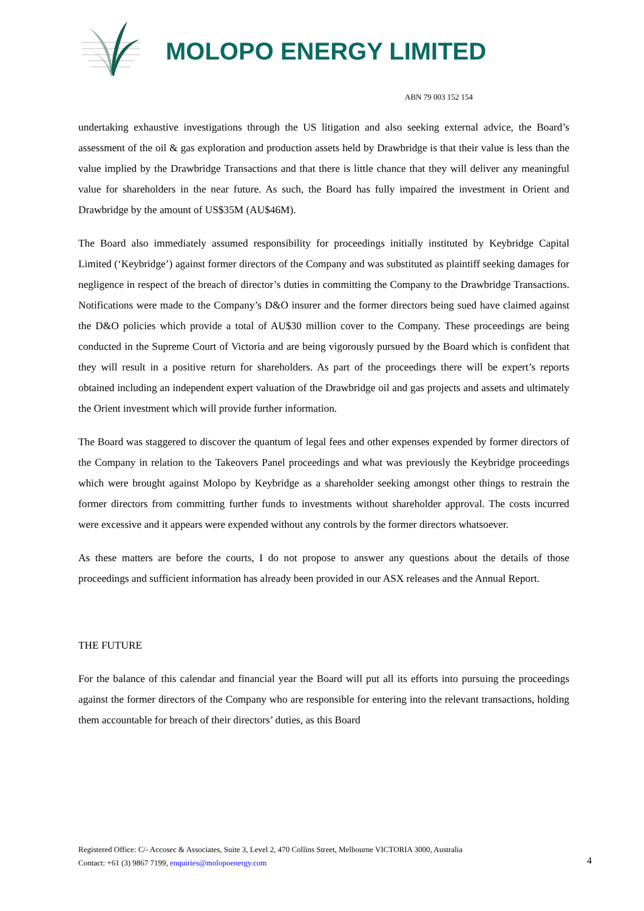MOLOPO ENERGY LIMITED
ABN 79 003 152 154
undertaking exhaustive investigations through the US litigation and also seeking external advice, the Board’s assessment of the oil & gas exploration and production assets held by Drawbridge is that their value is less than the value implied by the Drawbridge Transactions and that there is little chance that they will deliver any meaningful value for shareholders in the near future. As such, the Board has fully impaired the investment in Orient and Drawbridge by the amount of US$35M (AU$46M).
The Board also immediately assumed responsibility for proceedings initially instituted by Keybridge Capital Limited (‘Keybridge’) against former directors of the Company and was substituted as plaintiff seeking damages for negligence in respect of the breach of director’s duties in committing the Company to the Drawbridge Transactions. Notifications were made to the Company’s D&O insurer and the former directors being sued have claimed against the D&O policies which provide a total of AU$30 million cover to the Company. These proceedings are being conducted in the Supreme Court of Victoria and are being vigorously pursued by the Board which is confident that they will result in a positive return for shareholders. As part of the proceedings there will be expert’s reports obtained including an independent expert valuation of the Drawbridge oil and gas projects and assets and ultimately the Orient investment which will provide further information.
The Board was staggered to discover the quantum of legal fees and other expenses expended by former directors of the Company in relation to the Takeovers Panel proceedings and what was previously the Keybridge proceedings which were brought against Molopo by Keybridge as a shareholder seeking amongst other things to restrain the former directors from committing further funds to investments without shareholder approval. The costs incurred were excessive and it appears were expended without any controls by the former directors whatsoever.
As these matters are before the courts, I do not propose to answer any questions about the details of those proceedings and sufficient information has already been provided in our ASX releases and the Annual Report.
THE FUTURE
For the balance of this calendar and financial year the Board will put all its efforts into pursuing the proceedings against the former directors of the Company who are responsible for entering into the relevant transactions, holding them accountable for breach of their directors’ duties, as this Board
Registered Office: C/- Accosec & Associates, Suite 3, Level 2, 470 Collins Street, Melbourne VICTORIA 3000, Australia
Contact: +61 (3) 9867 7199, enquiries@molopoenergy.com
4